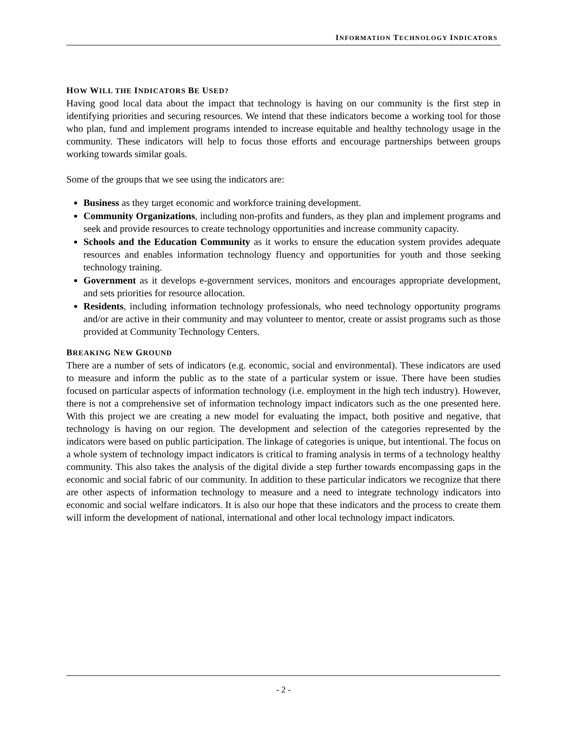INFORMATION TECHNOLOGY INDICATORS
HOW WILL THE INDICATORS BE USED?
Having good local data about the impact that technology is having on our community is the first step in identifying priorities and securing resources. We intend that these indicators become a working tool for those who plan, fund and implement programs intended to increase equitable and healthy technology usage in the community. These indicators will help to focus those efforts and encourage partnerships between groups working towards similar goals.
Some of the groups that we see using the indicators are:
Business as they target economic and workforce training development.
Community Organizations, including non-profits and funders, as they plan and implement programs and seek and provide resources to create technology opportunities and increase community capacity.
Schools and the Education Community as it works to ensure the education system provides adequate resources and enables information technology fluency and opportunities for youth and those seeking technology training.
Government as it develops e-government services, monitors and encourages appropriate development, and sets priorities for resource allocation.
Residents, including information technology professionals, who need technology opportunity programs and/or are active in their community and may volunteer to mentor, create or assist programs such as those provided at Community Technology Centers.
BREAKING NEW GROUND
There are a number of sets of indicators (e.g. economic, social and environmental). These indicators are used to measure and inform the public as to the state of a particular system or issue. There have been studies focused on particular aspects of information technology (i.e. employment in the high tech industry). However, there is not a comprehensive set of information technology impact indicators such as the one presented here. With this project we are creating a new model for evaluating the impact, both positive and negative, that technology is having on our region. The development and selection of the categories represented by the indicators were based on public participation. The linkage of categories is unique, but intentional. The focus on a whole system of technology impact indicators is critical to framing analysis in terms of a technology healthy community. This also takes the analysis of the digital divide a step further towards encompassing gaps in the economic and social fabric of our community. In addition to these particular indicators we recognize that there are other aspects of information technology to measure and a need to integrate technology indicators into economic and social welfare indicators. It is also our hope that these indicators and the process to create them will inform the development of national, international and other local technology impact indicators.
- 2 -